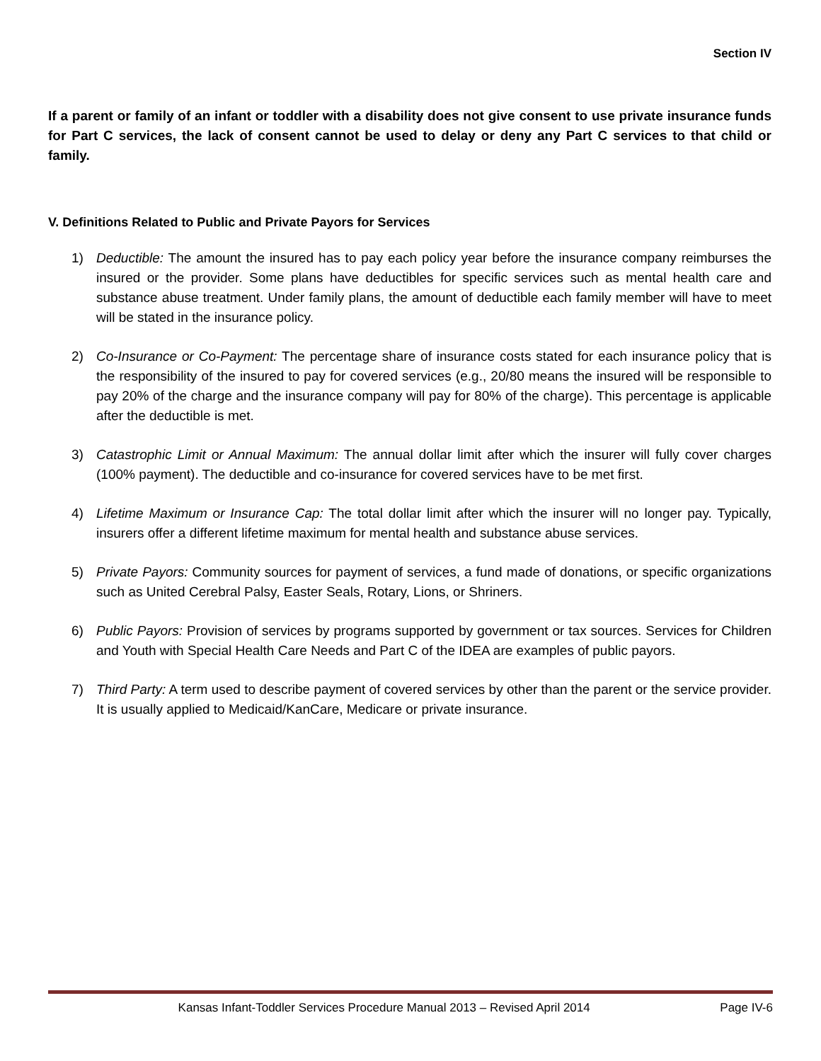Section IV
If a parent or family of an infant or toddler with a disability does not give consent to use private insurance funds for Part C services, the lack of consent cannot be used to delay or deny any Part C services to that child or family.
V. Definitions Related to Public and Private Payors for Services
1) Deductible: The amount the insured has to pay each policy year before the insurance company reimburses the insured or the provider. Some plans have deductibles for specific services such as mental health care and substance abuse treatment. Under family plans, the amount of deductible each family member will have to meet will be stated in the insurance policy.
2) Co-Insurance or Co-Payment: The percentage share of insurance costs stated for each insurance policy that is the responsibility of the insured to pay for covered services (e.g., 20/80 means the insured will be responsible to pay 20% of the charge and the insurance company will pay for 80% of the charge). This percentage is applicable after the deductible is met.
3) Catastrophic Limit or Annual Maximum: The annual dollar limit after which the insurer will fully cover charges (100% payment). The deductible and co-insurance for covered services have to be met first.
4) Lifetime Maximum or Insurance Cap: The total dollar limit after which the insurer will no longer pay. Typically, insurers offer a different lifetime maximum for mental health and substance abuse services.
5) Private Payors: Community sources for payment of services, a fund made of donations, or specific organizations such as United Cerebral Palsy, Easter Seals, Rotary, Lions, or Shriners.
6) Public Payors: Provision of services by programs supported by government or tax sources. Services for Children and Youth with Special Health Care Needs and Part C of the IDEA are examples of public payors.
7) Third Party: A term used to describe payment of covered services by other than the parent or the service provider. It is usually applied to Medicaid/KanCare, Medicare or private insurance.
Kansas Infant-Toddler Services Procedure Manual 2013 – Revised April 2014 Page IV-6